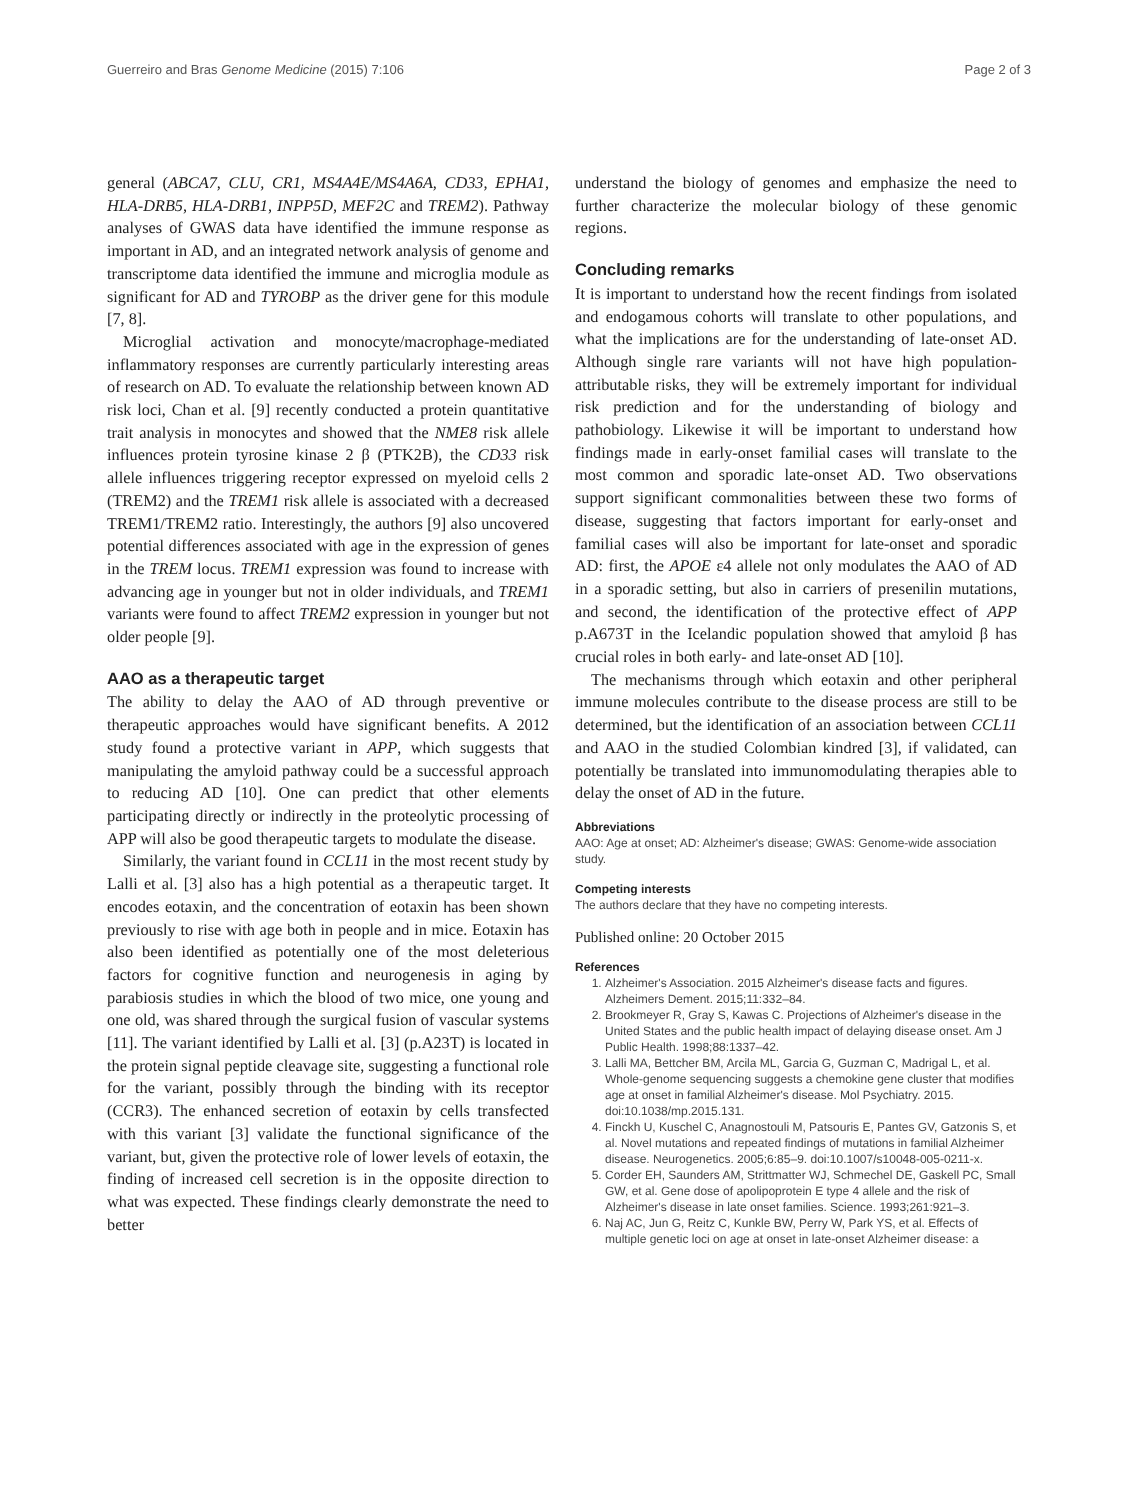Guerreiro and Bras Genome Medicine (2015) 7:106 Page 2 of 3
general (ABCA7, CLU, CR1, MS4A4E/MS4A6A, CD33, EPHA1, HLA-DRB5, HLA-DRB1, INPP5D, MEF2C and TREM2). Pathway analyses of GWAS data have identified the immune response as important in AD, and an integrated network analysis of genome and transcriptome data identified the immune and microglia module as significant for AD and TYROBP as the driver gene for this module [7, 8].
Microglial activation and monocyte/macrophage-mediated inflammatory responses are currently particularly interesting areas of research on AD. To evaluate the relationship between known AD risk loci, Chan et al. [9] recently conducted a protein quantitative trait analysis in monocytes and showed that the NME8 risk allele influences protein tyrosine kinase 2 β (PTK2B), the CD33 risk allele influences triggering receptor expressed on myeloid cells 2 (TREM2) and the TREM1 risk allele is associated with a decreased TREM1/TREM2 ratio. Interestingly, the authors [9] also uncovered potential differences associated with age in the expression of genes in the TREM locus. TREM1 expression was found to increase with advancing age in younger but not in older individuals, and TREM1 variants were found to affect TREM2 expression in younger but not older people [9].
AAO as a therapeutic target
The ability to delay the AAO of AD through preventive or therapeutic approaches would have significant benefits. A 2012 study found a protective variant in APP, which suggests that manipulating the amyloid pathway could be a successful approach to reducing AD [10]. One can predict that other elements participating directly or indirectly in the proteolytic processing of APP will also be good therapeutic targets to modulate the disease.
Similarly, the variant found in CCL11 in the most recent study by Lalli et al. [3] also has a high potential as a therapeutic target. It encodes eotaxin, and the concentration of eotaxin has been shown previously to rise with age both in people and in mice. Eotaxin has also been identified as potentially one of the most deleterious factors for cognitive function and neurogenesis in aging by parabiosis studies in which the blood of two mice, one young and one old, was shared through the surgical fusion of vascular systems [11]. The variant identified by Lalli et al. [3] (p.A23T) is located in the protein signal peptide cleavage site, suggesting a functional role for the variant, possibly through the binding with its receptor (CCR3). The enhanced secretion of eotaxin by cells transfected with this variant [3] validate the functional significance of the variant, but, given the protective role of lower levels of eotaxin, the finding of increased cell secretion is in the opposite direction to what was expected. These findings clearly demonstrate the need to better
understand the biology of genomes and emphasize the need to further characterize the molecular biology of these genomic regions.
Concluding remarks
It is important to understand how the recent findings from isolated and endogamous cohorts will translate to other populations, and what the implications are for the understanding of late-onset AD. Although single rare variants will not have high population-attributable risks, they will be extremely important for individual risk prediction and for the understanding of biology and pathobiology. Likewise it will be important to understand how findings made in early-onset familial cases will translate to the most common and sporadic late-onset AD. Two observations support significant commonalities between these two forms of disease, suggesting that factors important for early-onset and familial cases will also be important for late-onset and sporadic AD: first, the APOE ε4 allele not only modulates the AAO of AD in a sporadic setting, but also in carriers of presenilin mutations, and second, the identification of the protective effect of APP p.A673T in the Icelandic population showed that amyloid β has crucial roles in both early- and late-onset AD [10].
The mechanisms through which eotaxin and other peripheral immune molecules contribute to the disease process are still to be determined, but the identification of an association between CCL11 and AAO in the studied Colombian kindred [3], if validated, can potentially be translated into immunomodulating therapies able to delay the onset of AD in the future.
Abbreviations
AAO: Age at onset; AD: Alzheimer's disease; GWAS: Genome-wide association study.
Competing interests
The authors declare that they have no competing interests.
Published online: 20 October 2015
References
1. Alzheimer's Association. 2015 Alzheimer's disease facts and figures. Alzheimers Dement. 2015;11:332–84.
2. Brookmeyer R, Gray S, Kawas C. Projections of Alzheimer's disease in the United States and the public health impact of delaying disease onset. Am J Public Health. 1998;88:1337–42.
3. Lalli MA, Bettcher BM, Arcila ML, Garcia G, Guzman C, Madrigal L, et al. Whole-genome sequencing suggests a chemokine gene cluster that modifies age at onset in familial Alzheimer's disease. Mol Psychiatry. 2015. doi:10.1038/mp.2015.131.
4. Finckh U, Kuschel C, Anagnostouli M, Patsouris E, Pantes GV, Gatzonis S, et al. Novel mutations and repeated findings of mutations in familial Alzheimer disease. Neurogenetics. 2005;6:85–9. doi:10.1007/s10048-005-0211-x.
5. Corder EH, Saunders AM, Strittmatter WJ, Schmechel DE, Gaskell PC, Small GW, et al. Gene dose of apolipoprotein E type 4 allele and the risk of Alzheimer's disease in late onset families. Science. 1993;261:921–3.
6. Naj AC, Jun G, Reitz C, Kunkle BW, Perry W, Park YS, et al. Effects of multiple genetic loci on age at onset in late-onset Alzheimer disease: a